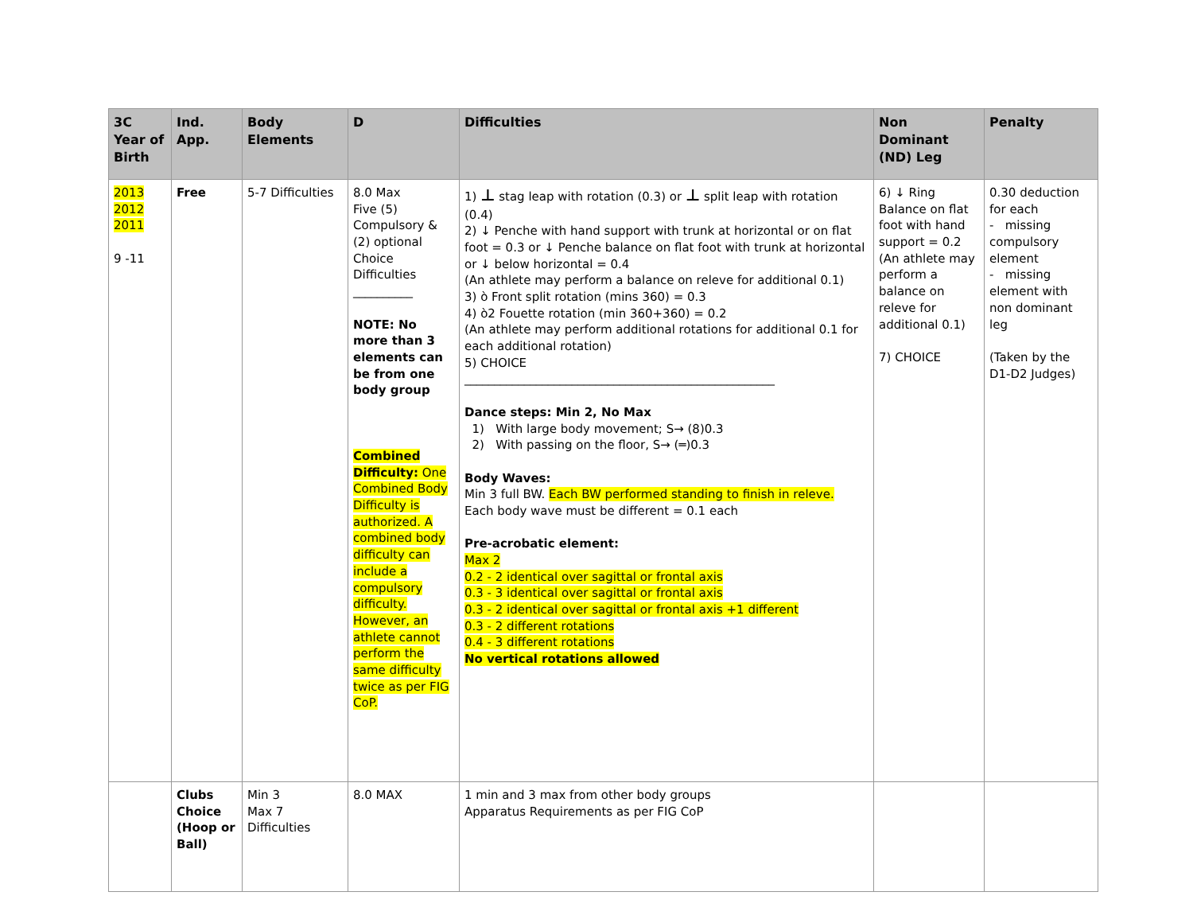| 3C Year of Birth | Ind. App. | Body Elements | D | Difficulties | Non Dominant (ND) Leg | Penalty |
| --- | --- | --- | --- | --- | --- | --- |
| 2013 2012 2011 9 -11 | Free | 5-7 Difficulties | 8.0 Max Five (5) Compulsory & (2) optional Choice Difficulties __________ NOTE: No more than 3 elements can be from one body group Combined Difficulty: One Combined Body Difficulty is authorized. A combined body difficulty can include a compulsory difficulty. However, an athlete cannot perform the same difficulty twice as per FIG CoP. | 1) ⊥ stag leap with rotation (0.3) or ⊥ split leap with rotation (0.4) 2) ↓ Penche with hand support with trunk at horizontal or on flat foot = 0.3 or ↓ Penche balance on flat foot with trunk at horizontal or ↓ below horizontal = 0.4 (An athlete may perform a balance on releve for additional 0.1) 3) ò Front split rotation (mins 360) = 0.3 4) ò2 Fouette rotation (min 360+360) = 0.2 (An athlete may perform additional rotations for additional 0.1 for each additional rotation) 5) CHOICE ____________________________________________________ Dance steps: Min 2, No Max 1) With large body movement; S→ (8)0.3 2) With passing on the floor, S→ (═)0.3 Body Waves: Min 3 full BW. Each BW performed standing to finish in releve. Each body wave must be different = 0.1 each Pre-acrobatic element: Max 2 0.2 - 2 identical over sagittal or frontal axis 0.3 - 3 identical over sagittal or frontal axis 0.3 - 2 identical over sagittal or frontal axis +1 different 0.3 - 2 different rotations 0.4 - 3 different rotations No vertical rotations allowed | 6) ↓ Ring Balance on flat foot with hand support = 0.2 (An athlete may perform a balance on releve for additional 0.1) 7) CHOICE | 0.30 deduction for each - missing compulsory element - missing element with non dominant leg (Taken by the D1-D2 Judges) |
| | Clubs Choice (Hoop or Ball) | Min 3 Max 7 Difficulties | 8.0 MAX | 1 min and 3 max from other body groups Apparatus Requirements as per FIG CoP | | |